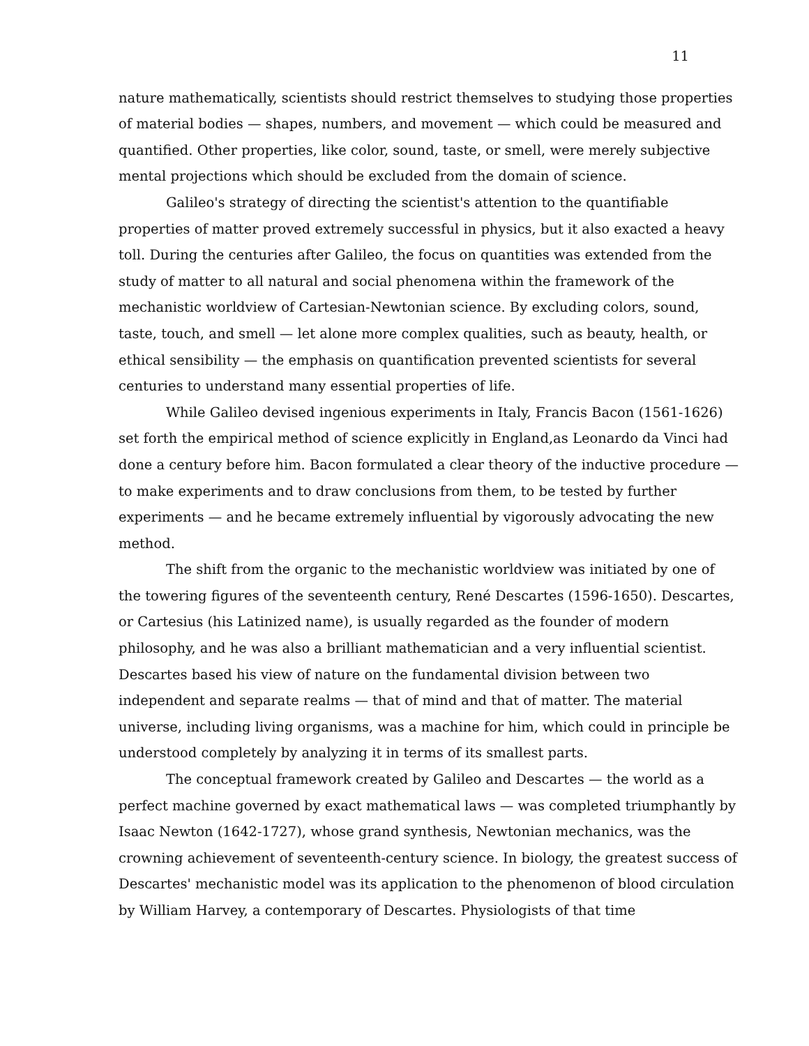11
nature mathematically, scientists should restrict themselves to studying those properties of material bodies — shapes, numbers, and movement — which could be measured and quantified. Other properties, like color, sound, taste, or smell, were merely subjective mental projections which should be excluded from the domain of science.
Galileo's strategy of directing the scientist's attention to the quantifiable properties of matter proved extremely successful in physics, but it also exacted a heavy toll. During the centuries after Galileo, the focus on quantities was extended from the study of matter to all natural and social phenomena within the framework of the mechanistic worldview of Cartesian-Newtonian science. By excluding colors, sound, taste, touch, and smell — let alone more complex qualities, such as beauty, health, or ethical sensibility — the emphasis on quantification prevented scientists for several centuries to understand many essential properties of life.
While Galileo devised ingenious experiments in Italy, Francis Bacon (1561-1626) set forth the empirical method of science explicitly in England,as Leonardo da Vinci had done a century before him. Bacon formulated a clear theory of the inductive procedure — to make experiments and to draw conclusions from them, to be tested by further experiments — and he became extremely influential by vigorously advocating the new method.
The shift from the organic to the mechanistic worldview was initiated by one of the towering figures of the seventeenth century, René Descartes (1596-1650). Descartes, or Cartesius (his Latinized name), is usually regarded as the founder of modern philosophy, and he was also a brilliant mathematician and a very influential scientist. Descartes based his view of nature on the fundamental division between two independent and separate realms — that of mind and that of matter. The material universe, including living organisms, was a machine for him, which could in principle be understood completely by analyzing it in terms of its smallest parts.
The conceptual framework created by Galileo and Descartes — the world as a perfect machine governed by exact mathematical laws — was completed triumphantly by Isaac Newton (1642-1727), whose grand synthesis, Newtonian mechanics, was the crowning achievement of seventeenth-century science. In biology, the greatest success of Descartes' mechanistic model was its application to the phenomenon of blood circulation by William Harvey, a contemporary of Descartes. Physiologists of that time